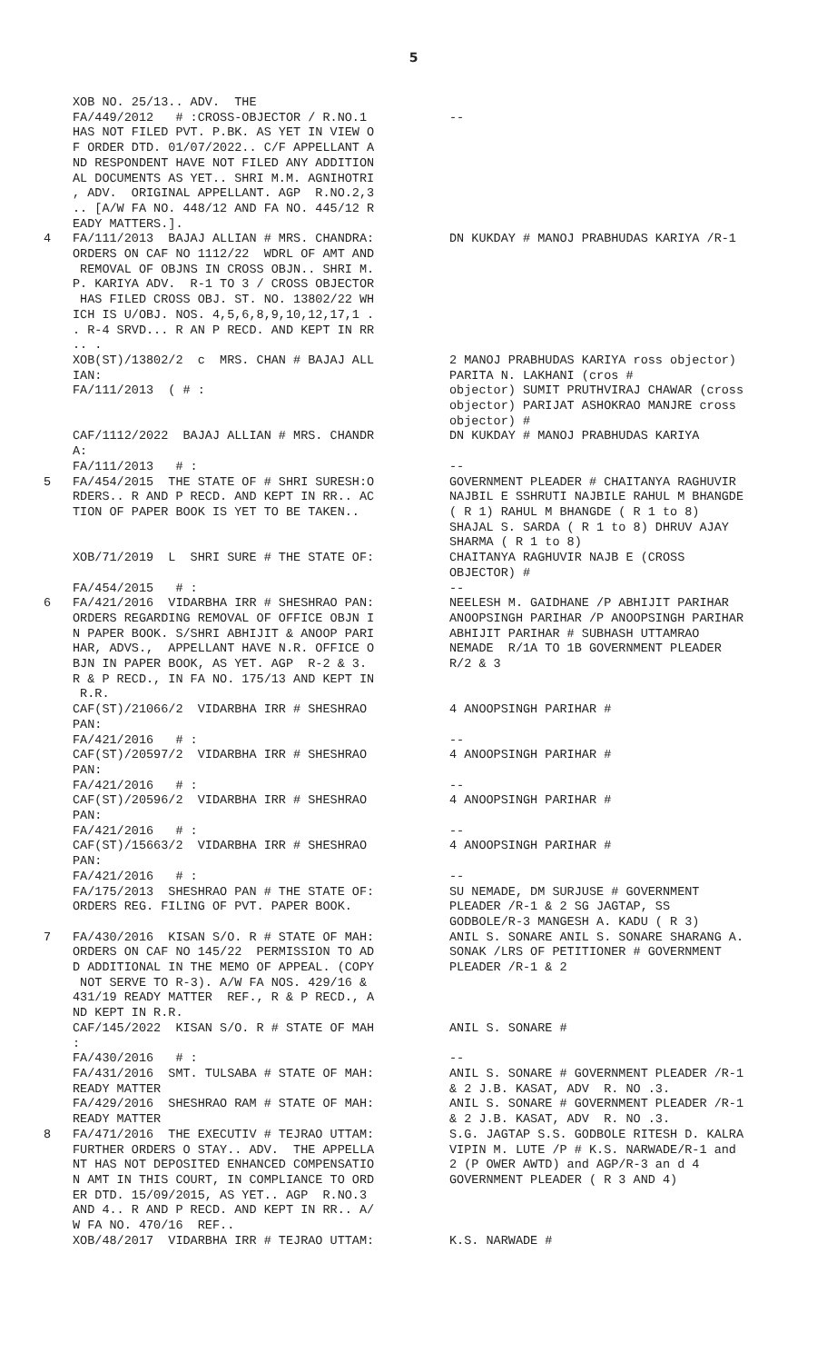5
| | XOB NO. 25/13.. ADV. THE FA/449/2012 # :CROSS-OBJECTOR / R.NO.1 HAS NOT FILED PVT. P.BK. AS YET IN VIEW O F ORDER DTD. 01/07/2022.. C/F APPELLANT A ND RESPONDENT HAVE NOT FILED ANY ADDITION AL DOCUMENTS AS YET.. SHRI M.M. AGNIHOTRI , ADV. ORIGINAL APPELLANT. AGP R.NO.2,3 .. [A/W FA NO. 448/12 AND FA NO. 445/12 R EADY MATTERS.]. | -- |
| 4 | FA/111/2013 BAJAJ ALLIAN # MRS. CHANDRA: ORDERS ON CAF NO 1112/22 WDRL OF AMT AND REMOVAL OF OBJNS IN CROSS OBJN.. SHRI M. P. KARIYA ADV. R-1 TO 3 / CROSS OBJECTOR HAS FILED CROSS OBJ. ST. NO. 13802/22 WH ICH IS U/OBJ. NOS. 4,5,6,8,9,10,12,17,1 . . R-4 SRVD... R AN P RECD. AND KEPT IN RR .. . | DN KUKDAY # MANOJ PRABHUDAS KARIYA /R-1 |
| | XOB(ST)/13802/2 c MRS. CHAN # BAJAJ ALL IAN: FA/111/2013 ( # : | 2 MANOJ PRABHUDAS KARIYA ross objector) PARITA N. LAKHANI (cros # objector) SUMIT PRUTHVIRAJ CHAWAR (cross objector) PARIJAT ASHOKRAO MANJRE cross objector) # |
| | CAF/1112/2022 BAJAJ ALLIAN # MRS. CHANDR A: FA/111/2013 # : | DN KUKDAY # MANOJ PRABHUDAS KARIYA -- |
| 5 | FA/454/2015 THE STATE OF # SHRI SURESH:O RDERS.. R AND P RECD. AND KEPT IN RR.. AC TION OF PAPER BOOK IS YET TO BE TAKEN.. | GOVERNMENT PLEADER # CHAITANYA RAGHUVIR NAJBIL E SSHRUTI NAJBILE RAHUL M BHANGDE ( R 1) RAHUL M BHANGDE ( R 1 to 8) SHAJAL S. SARDA ( R 1 to 8) DHRUV AJAY SHARMA ( R 1 to 8) |
| | XOB/71/2019 L SHRI SURE # THE STATE OF: FA/454/2015 # : | CHAITANYA RAGHUVIR NAJB E (CROSS OBJECTOR) # -- |
| 6 | FA/421/2016 VIDARBHA IRR # SHESHRAO PAN: ORDERS REGARDING REMOVAL OF OFFICE OBJN I N PAPER BOOK. S/SHRI ABHIJIT & ANOOP PARI HAR, ADVS., APPELLANT HAVE N.R. OFFICE O BJN IN PAPER BOOK, AS YET. AGP R-2 & 3. R & P RECD., IN FA NO. 175/13 AND KEPT IN R.R. | NEELESH M. GAIDHANE /P ABHIJIT PARIHAR ANOOPSINGH PARIHAR /P ANOOPSINGH PARIHAR ABHIJIT PARIHAR # SUBHASH UTTAMRAO NEMADE R/1A TO 1B GOVERNMENT PLEADER R/2 & 3 |
| | CAF(ST)/21066/2 VIDARBHA IRR # SHESHRAO PAN: FA/421/2016 # : | 4 ANOOPSINGH PARIHAR # -- |
| | CAF(ST)/20597/2 VIDARBHA IRR # SHESHRAO PAN: FA/421/2016 # : | 4 ANOOPSINGH PARIHAR # -- |
| | CAF(ST)/20596/2 VIDARBHA IRR # SHESHRAO PAN: FA/421/2016 # : | 4 ANOOPSINGH PARIHAR # -- |
| | CAF(ST)/15663/2 VIDARBHA IRR # SHESHRAO PAN: FA/421/2016 # : | 4 ANOOPSINGH PARIHAR # -- |
| | FA/175/2013 SHESHRAO PAN # THE STATE OF: ORDERS REG. FILING OF PVT. PAPER BOOK. | SU NEMADE, DM SURJUSE # GOVERNMENT PLEADER /R-1 & 2 SG JAGTAP, SS GODBOLE/R-3 MANGESH A. KADU ( R 3) |
| 7 | FA/430/2016 KISAN S/O. R # STATE OF MAH: ORDERS ON CAF NO 145/22 PERMISSION TO AD D ADDITIONAL IN THE MEMO OF APPEAL. (COPY NOT SERVE TO R-3). A/W FA NOS. 429/16 & 431/19 READY MATTER REF., R & P RECD., A ND KEPT IN R.R. | ANIL S. SONARE ANIL S. SONARE SHARANG A. SONAK /LRS OF PETITIONER # GOVERNMENT PLEADER /R-1 & 2 |
| | CAF/145/2022 KISAN S/O. R # STATE OF MAH : FA/430/2016 # : | ANIL S. SONARE # -- |
| | FA/431/2016 SMT. TULSABA # STATE OF MAH: READY MATTER | ANIL S. SONARE # GOVERNMENT PLEADER /R-1 & 2 J.B. KASAT, ADV R. NO .3. |
| | FA/429/2016 SHESHRAO RAM # STATE OF MAH: READY MATTER | ANIL S. SONARE # GOVERNMENT PLEADER /R-1 & 2 J.B. KASAT, ADV R. NO .3. |
| 8 | FA/471/2016 THE EXECUTIV # TEJRAO UTTAM: FURTHER ORDERS O STAY.. ADV. THE APPELLA NT HAS NOT DEPOSITED ENHANCED COMPENSATIO N AMT IN THIS COURT, IN COMPLIANCE TO ORD ER DTD. 15/09/2015, AS YET.. AGP R.NO.3 AND 4.. R AND P RECD. AND KEPT IN RR.. A/ W FA NO. 470/16 REF.. | S.G. JAGTAP S.S. GODBOLE RITESH D. KALRA VIPIN M. LUTE /P # K.S. NARWADE/R-1 and 2 (P OWER AWTD) and AGP/R-3 an d 4 GOVERNMENT PLEADER ( R 3 AND 4) |
| | XOB/48/2017 VIDARBHA IRR # TEJRAO UTTAM: | K.S. NARWADE # |